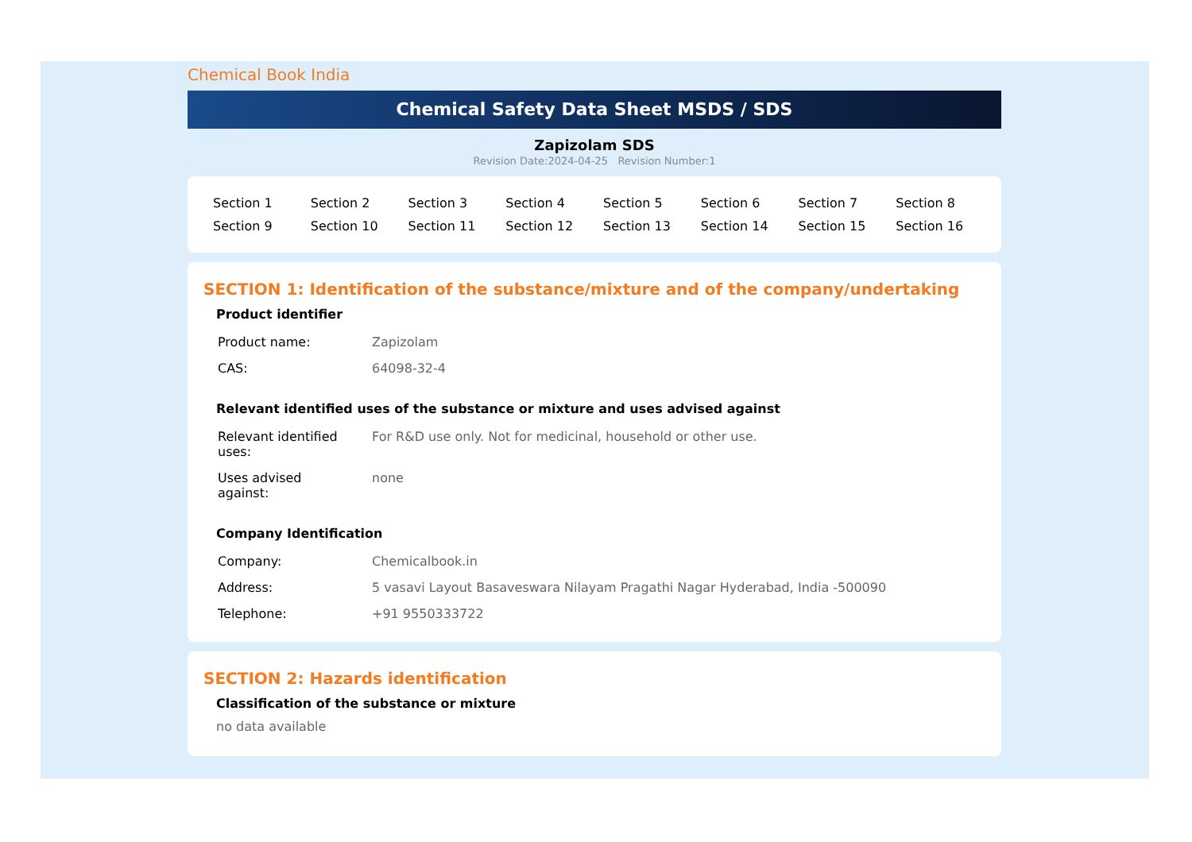Chemical Book India
Chemical Safety Data Sheet MSDS / SDS
Zapizolam SDS
Revision Date:2024-04-25 Revision Number:1
| Section 1 | Section 2 | Section 3 | Section 4 | Section 5 | Section 6 | Section 7 | Section 8 |
| Section 9 | Section 10 | Section 11 | Section 12 | Section 13 | Section 14 | Section 15 | Section 16 |
SECTION 1: Identification of the substance/mixture and of the company/undertaking
Product identifier
| Product name: | Zapizolam |
| CAS: | 64098-32-4 |
Relevant identified uses of the substance or mixture and uses advised against
| Relevant identified uses: | For R&D use only. Not for medicinal, household or other use. |
| Uses advised against: | none |
Company Identification
| Company: | Chemicalbook.in |
| Address: | 5 vasavi Layout Basaveswara Nilayam Pragathi Nagar Hyderabad, India -500090 |
| Telephone: | +91 9550333722 |
SECTION 2: Hazards identification
Classification of the substance or mixture
no data available